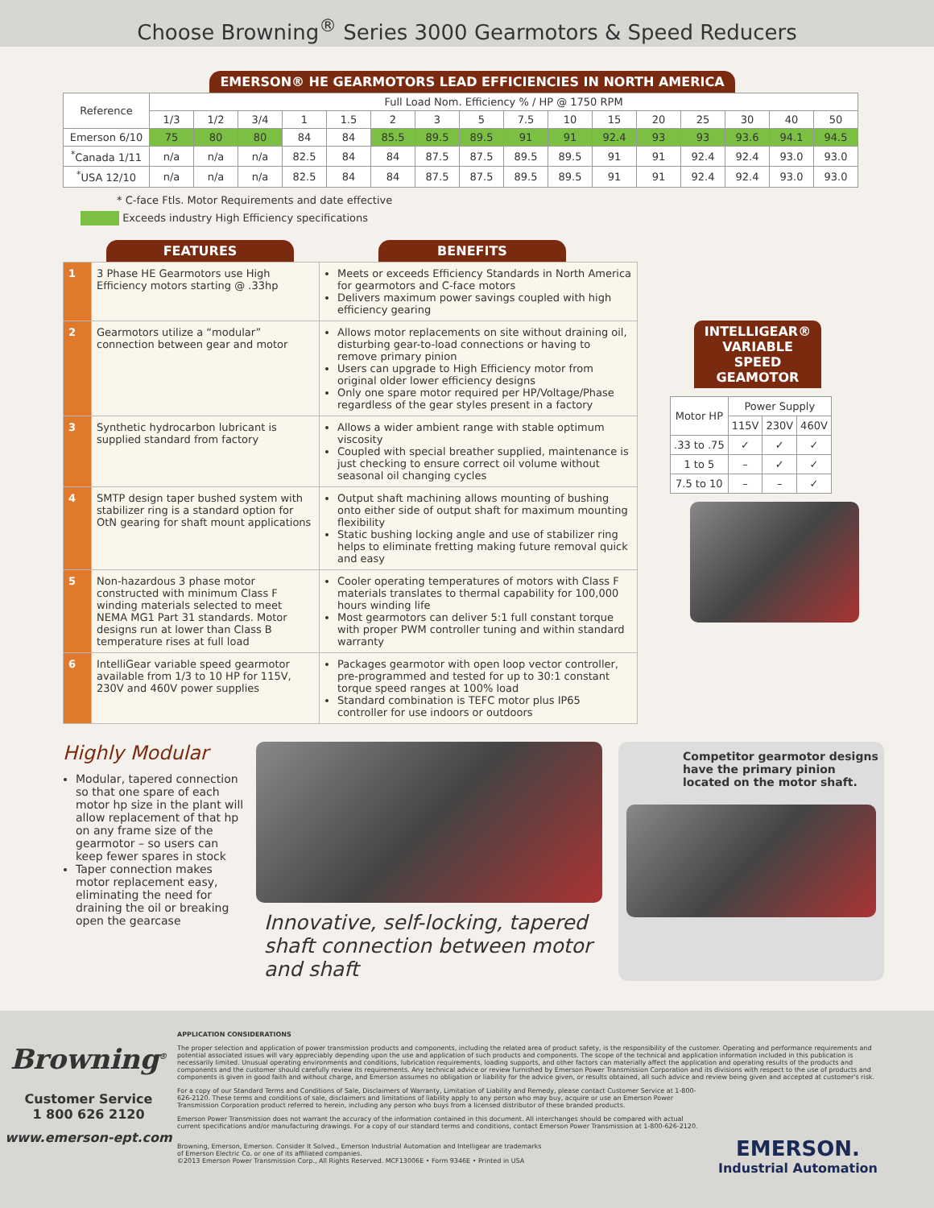Choose Browning<sup>®</sup> Series 3000 Gearmotors & Speed Reducers
EMERSON® HE GEARMOTORS LEAD EFFICIENCIES IN NORTH AMERICA
| Reference | Full Load Nom. Efficiency % / HP @ 1750 RPM | | | | | | | | | | | | | | | |
| --- | --- | --- | --- | --- | --- | --- | --- | --- | --- | --- | --- | --- | --- | --- | --- | --- |
| | 1/3 | 1/2 | 3/4 | 1 | 1.5 | 2 | 3 | 5 | 7.5 | 10 | 15 | 20 | 25 | 30 | 40 | 50 |
| Emerson 6/10 | 75 | 80 | 80 | 84 | 84 | 85.5 | 89.5 | 89.5 | 91 | 91 | 92.4 | 93 | 93 | 93.6 | 94.1 | 94.5 |
| <sup>*</sup> Canada 1/11 | n/a | n/a | n/a | 82.5 | 84 | 84 | 87.5 | 87.5 | 89.5 | 89.5 | 91 | 91 | 92.4 | 92.4 | 93.0 | 93.0 |
| <sup>*</sup> USA 12/10 | n/a | n/a | n/a | 82.5 | 84 | 84 | 87.5 | 87.5 | 89.5 | 89.5 | 91 | 91 | 92.4 | 92.4 | 93.0 | 93.0 |
* C-face Ftls. Motor Requirements and date effective
Exceeds industry High Efficiency specifications
FEATURES BENEFITS
| 1 | 3 Phase HE Gearmotors use High Efficiency motors starting @ .33hp | Meets or exceeds Efficiency Standards in North America for gearmotors and C-face motors Delivers maximum power savings coupled with high efficiency gearing |
| 2 | Gearmotors utilize a “modular” connection between gear and motor | Allows motor replacements on site without draining oil, disturbing gear-to-load connections or having to remove primary pinion Users can upgrade to High Efficiency motor from original older lower efficiency designs Only one spare motor required per HP/Voltage/Phase regardless of the gear styles present in a factory |
| 3 | Synthetic hydrocarbon lubricant is supplied standard from factory | Allows a wider ambient range with stable optimum viscosity Coupled with special breather supplied, maintenance is just checking to ensure correct oil volume without seasonal oil changing cycles |
| 4 | SMTP design taper bushed system with stabilizer ring is a standard option for OtN gearing for shaft mount applications | Output shaft machining allows mounting of bushing onto either side of output shaft for maximum mounting flexibility Static bushing locking angle and use of stabilizer ring helps to eliminate fretting making future removal quick and easy |
| 5 | Non-hazardous 3 phase motor constructed with minimum Class F winding materials selected to meet NEMA MG1 Part 31 standards. Motor designs run at lower than Class B temperature rises at full load | Cooler operating temperatures of motors with Class F materials translates to thermal capability for 100,000 hours winding life Most gearmotors can deliver 5:1 full constant torque with proper PWM controller tuning and within standard warranty |
| 6 | IntelliGear variable speed gearmotor available from 1/3 to 10 HP for 115V, 230V and 460V power supplies | Packages gearmotor with open loop vector controller, pre-programmed and tested for up to 30:1 constant torque speed ranges at 100% load Standard combination is TEFC motor plus IP65 controller for use indoors or outdoors |
INTELLIGEAR® VARIABLE SPEED GEAMOTOR
| Motor HP | Power Supply | | |
| --- | --- | --- | --- |
| | 115V | 230V | 460V |
| .33 to .75 | ✓ | ✓ | ✓ |
| 1 to 5 | – | ✓ | ✓ |
| 7.5 to 10 | – | – | ✓ |
Highly Modular
Modular, tapered connection so that one spare of each motor hp size in the plant will allow replacement of that hp on any frame size of the gearmotor – so users can keep fewer spares in stock
Taper connection makes motor replacement easy, eliminating the need for draining the oil or breaking open the gearcase
Innovative, self-locking, tapered shaft connection between motor and shaft
Competitor gearmotor designs have the primary pinion located on the motor shaft.
Browning<sup>®</sup>
Customer Service
1 800 626 2120
www.emerson-ept.com
APPLICATION CONSIDERATIONS
The proper selection and application of power transmission products and components, including the related area of product safety, is the responsibility of the customer. Operating and performance requirements and potential associated issues will vary appreciably depending upon the use and application of such products and components. The scope of the technical and application information included in this publication is necessarily limited. Unusual operating environments and conditions, lubrication requirements, loading supports, and other factors can materially affect the application and operating results of the products and components and the customer should carefully review its requirements. Any technical advice or review furnished by Emerson Power Transmission Corporation and its divisions with respect to the use of products and components is given in good faith and without charge, and Emerson assumes no obligation or liability for the advice given, or results obtained, all such advice and review being given and accepted at customer's risk.
For a copy of our Standard Terms and Conditions of Sale, Disclaimers of Warranty, Limitation of Liability and Remedy, please contact Customer Service at 1-800-626-2120. These terms and conditions of sale, disclaimers and limitations of liability apply to any person who may buy, acquire or use an Emerson Power Transmission Corporation product referred to herein, including any person who buys from a licensed distributor of these branded products.
Emerson Power Transmission does not warrant the accuracy of the information contained in this document. All interchanges should be compared with actual current specifications and/or manufacturing drawings. For a copy of our standard terms and conditions, contact Emerson Power Transmission at 1-800-626-2120.
Browning, Emerson, Emerson. Consider It Solved., Emerson Industrial Automation and Intelligear are trademarks
of Emerson Electric Co. or one of its affiliated companies.
©2013 Emerson Power Transmission Corp., All Rights Reserved. MCF13006E • Form 9346E • Printed in USA
EMERSON.
Industrial Automation